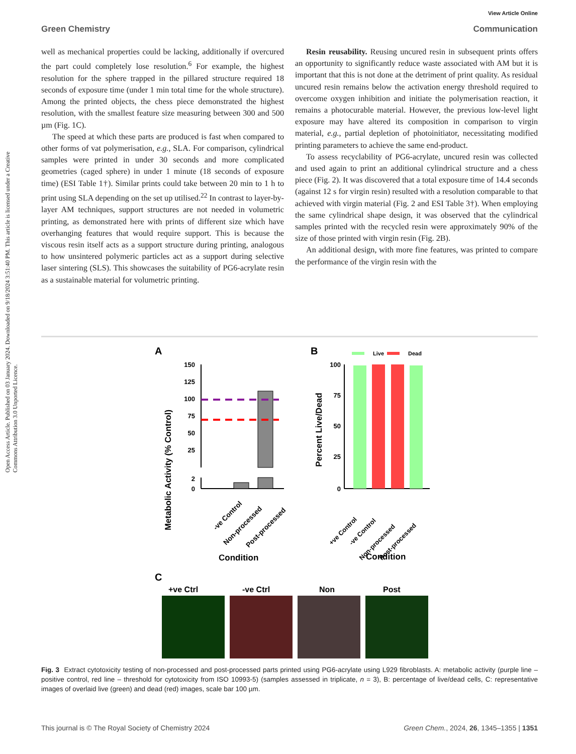View Article Online
Green Chemistry Communication
Open Access Article. Published on 03 January 2024. Downloaded on 9/18/2024 3:51:40 PM. This article is licensed under a Creative Commons Attribution 3.0 Unported Licence.
well as mechanical properties could be lacking, additionally if overcured the part could completely lose resolution.<sup>6</sup> For example, the highest resolution for the sphere trapped in the pillared structure required 18 seconds of exposure time (under 1 min total time for the whole structure). Among the printed objects, the chess piece demonstrated the highest resolution, with the smallest feature size measuring between 300 and 500 µm (Fig. 1C).
The speed at which these parts are produced is fast when compared to other forms of vat polymerisation, e.g., SLA. For comparison, cylindrical samples were printed in under 30 seconds and more complicated geometries (caged sphere) in under 1 minute (18 seconds of exposure time) (ESI Table 1†). Similar prints could take between 20 min to 1 h to print using SLA depending on the set up utilised.<sup>22</sup> In contrast to layer-by-layer AM techniques, support structures are not needed in volumetric printing, as demonstrated here with prints of different size which have overhanging features that would require support. This is because the viscous resin itself acts as a support structure during printing, analogous to how unsintered polymeric particles act as a support during selective laser sintering (SLS). This showcases the suitability of PG6-acrylate resin as a sustainable material for volumetric printing.
Resin reusability. Reusing uncured resin in subsequent prints offers an opportunity to significantly reduce waste associated with AM but it is important that this is not done at the detriment of print quality. As residual uncured resin remains below the activation energy threshold required to overcome oxygen inhibition and initiate the polymerisation reaction, it remains a photocurable material. However, the previous low-level light exposure may have altered its composition in comparison to virgin material, e.g., partial depletion of photoinitiator, necessitating modified printing parameters to achieve the same end-product.
To assess recyclability of PG6-acrylate, uncured resin was collected and used again to print an additional cylindrical structure and a chess piece (Fig. 2). It was discovered that a total exposure time of 14.4 seconds (against 12 s for virgin resin) resulted with a resolution comparable to that achieved with virgin material (Fig. 2 and ESI Table 3†). When employing the same cylindrical shape design, it was observed that the cylindrical samples printed with the recycled resin were approximately 90% of the size of those printed with virgin resin (Fig. 2B).
An additional design, with more fine features, was printed to compare the performance of the virgin resin with the
A
Metabolic Activity (% Control)
150
125
100
75
50
25
2
0
-ve Control
Non-processed
Post-processed
Condition
B
Percent Live/Dead
Live
Dead
100
75
50
25
0
+ve Control
-ve Control
Non-processed
Post-processed
Condition
C
+ve Ctrl
-ve Ctrl
Non
Post
Fig. 3 Extract cytotoxicity testing of non-processed and post-processed parts printed using PG6-acrylate using L929 fibroblasts. A: metabolic activity (purple line – positive control, red line – threshold for cytotoxicity from ISO 10993-5) (samples assessed in triplicate, n = 3), B: percentage of live/dead cells, C: representative images of overlaid live (green) and dead (red) images, scale bar 100 µm.
This journal is © The Royal Society of Chemistry 2024 Green Chem., 2024, 26, 1345–1355 | 1351